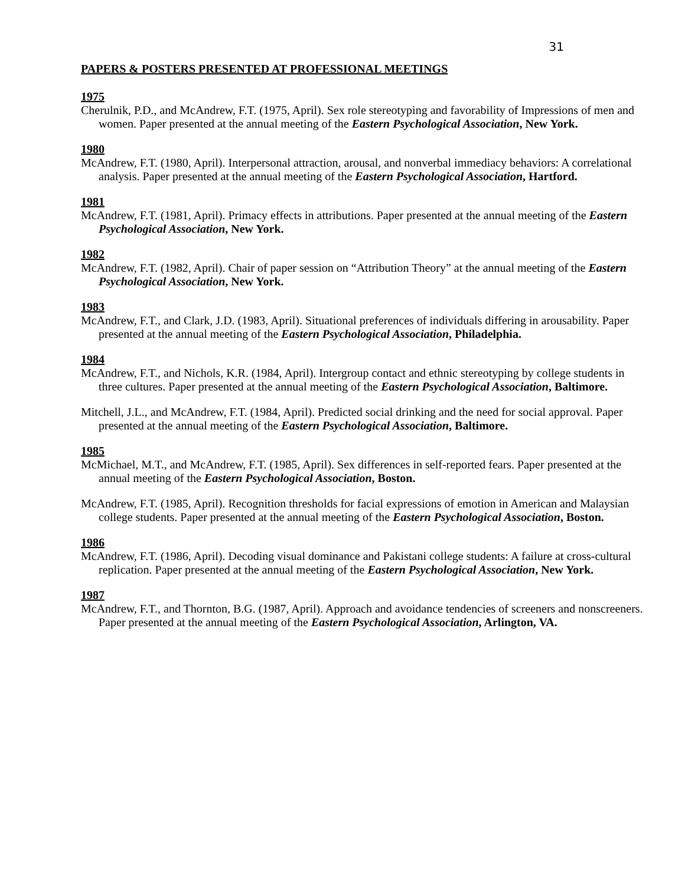31
PAPERS & POSTERS PRESENTED AT PROFESSIONAL MEETINGS
1975
Cherulnik, P.D., and McAndrew, F.T. (1975, April). Sex role stereotyping and favorability of Impressions of men and women. Paper presented at the annual meeting of the Eastern Psychological Association, New York.
1980
McAndrew, F.T. (1980, April). Interpersonal attraction, arousal, and nonverbal immediacy behaviors: A correlational analysis. Paper presented at the annual meeting of the Eastern Psychological Association, Hartford.
1981
McAndrew, F.T. (1981, April). Primacy effects in attributions. Paper presented at the annual meeting of the Eastern Psychological Association, New York.
1982
McAndrew, F.T. (1982, April). Chair of paper session on “Attribution Theory” at the annual meeting of the Eastern Psychological Association, New York.
1983
McAndrew, F.T., and Clark, J.D. (1983, April). Situational preferences of individuals differing in arousability. Paper presented at the annual meeting of the Eastern Psychological Association, Philadelphia.
1984
McAndrew, F.T., and Nichols, K.R. (1984, April). Intergroup contact and ethnic stereotyping by college students in three cultures. Paper presented at the annual meeting of the Eastern Psychological Association, Baltimore.
Mitchell, J.L., and McAndrew, F.T. (1984, April). Predicted social drinking and the need for social approval. Paper presented at the annual meeting of the Eastern Psychological Association, Baltimore.
1985
McMichael, M.T., and McAndrew, F.T. (1985, April). Sex differences in self-reported fears. Paper presented at the annual meeting of the Eastern Psychological Association, Boston.
McAndrew, F.T. (1985, April). Recognition thresholds for facial expressions of emotion in American and Malaysian college students. Paper presented at the annual meeting of the Eastern Psychological Association, Boston.
1986
McAndrew, F.T. (1986, April). Decoding visual dominance and Pakistani college students: A failure at cross-cultural replication. Paper presented at the annual meeting of the Eastern Psychological Association, New York.
1987
McAndrew, F.T., and Thornton, B.G. (1987, April). Approach and avoidance tendencies of screeners and nonscreeners. Paper presented at the annual meeting of the Eastern Psychological Association, Arlington, VA.